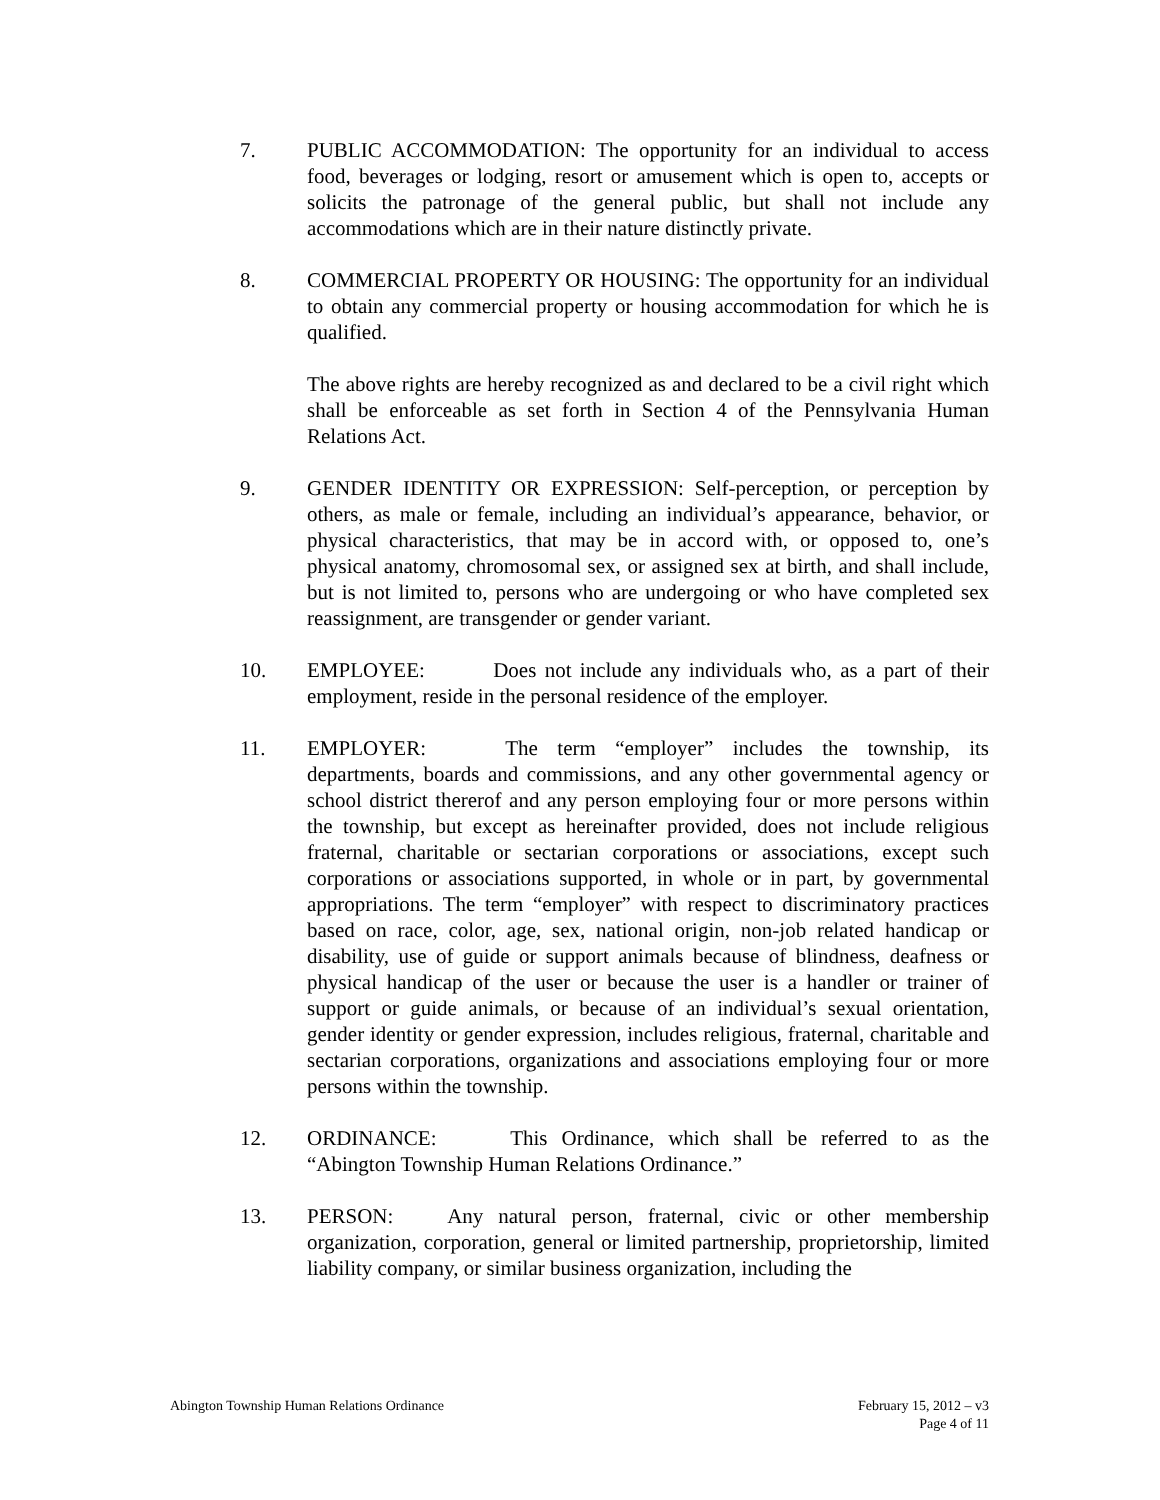7. PUBLIC ACCOMMODATION: The opportunity for an individual to access food, beverages or lodging, resort or amusement which is open to, accepts or solicits the patronage of the general public, but shall not include any accommodations which are in their nature distinctly private.
8. COMMERCIAL PROPERTY OR HOUSING: The opportunity for an individual to obtain any commercial property or housing accommodation for which he is qualified.
The above rights are hereby recognized as and declared to be a civil right which shall be enforceable as set forth in Section 4 of the Pennsylvania Human Relations Act.
9. GENDER IDENTITY OR EXPRESSION: Self-perception, or perception by others, as male or female, including an individual’s appearance, behavior, or physical characteristics, that may be in accord with, or opposed to, one’s physical anatomy, chromosomal sex, or assigned sex at birth, and shall include, but is not limited to, persons who are undergoing or who have completed sex reassignment, are transgender or gender variant.
10. EMPLOYEE: Does not include any individuals who, as a part of their employment, reside in the personal residence of the employer.
11. EMPLOYER: The term “employer” includes the township, its departments, boards and commissions, and any other governmental agency or school district thererof and any person employing four or more persons within the township, but except as hereinafter provided, does not include religious fraternal, charitable or sectarian corporations or associations, except such corporations or associations supported, in whole or in part, by governmental appropriations. The term “employer” with respect to discriminatory practices based on race, color, age, sex, national origin, non-job related handicap or disability, use of guide or support animals because of blindness, deafness or physical handicap of the user or because the user is a handler or trainer of support or guide animals, or because of an individual’s sexual orientation, gender identity or gender expression, includes religious, fraternal, charitable and sectarian corporations, organizations and associations employing four or more persons within the township.
12. ORDINANCE: This Ordinance, which shall be referred to as the “Abington Township Human Relations Ordinance.”
13. PERSON: Any natural person, fraternal, civic or other membership organization, corporation, general or limited partnership, proprietorship, limited liability company, or similar business organization, including the
Abington Township Human Relations Ordinance
February 15, 2012 – v3
Page 4 of 11